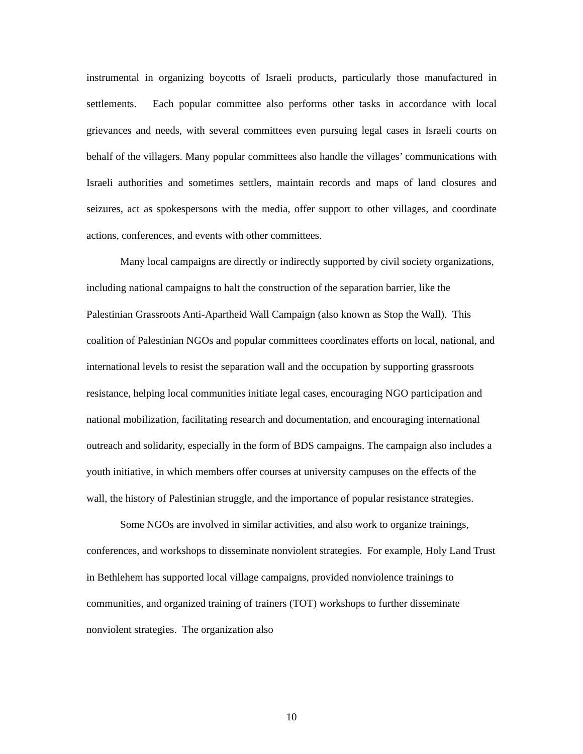instrumental in organizing boycotts of Israeli products, particularly those manufactured in settlements. Each popular committee also performs other tasks in accordance with local grievances and needs, with several committees even pursuing legal cases in Israeli courts on behalf of the villagers. Many popular committees also handle the villages’ communications with Israeli authorities and sometimes settlers, maintain records and maps of land closures and seizures, act as spokespersons with the media, offer support to other villages, and coordinate actions, conferences, and events with other committees.
Many local campaigns are directly or indirectly supported by civil society organizations, including national campaigns to halt the construction of the separation barrier, like the Palestinian Grassroots Anti-Apartheid Wall Campaign (also known as Stop the Wall). This coalition of Palestinian NGOs and popular committees coordinates efforts on local, national, and international levels to resist the separation wall and the occupation by supporting grassroots resistance, helping local communities initiate legal cases, encouraging NGO participation and national mobilization, facilitating research and documentation, and encouraging international outreach and solidarity, especially in the form of BDS campaigns. The campaign also includes a youth initiative, in which members offer courses at university campuses on the effects of the wall, the history of Palestinian struggle, and the importance of popular resistance strategies.
Some NGOs are involved in similar activities, and also work to organize trainings, conferences, and workshops to disseminate nonviolent strategies. For example, Holy Land Trust in Bethlehem has supported local village campaigns, provided nonviolence trainings to communities, and organized training of trainers (TOT) workshops to further disseminate nonviolent strategies. The organization also
10